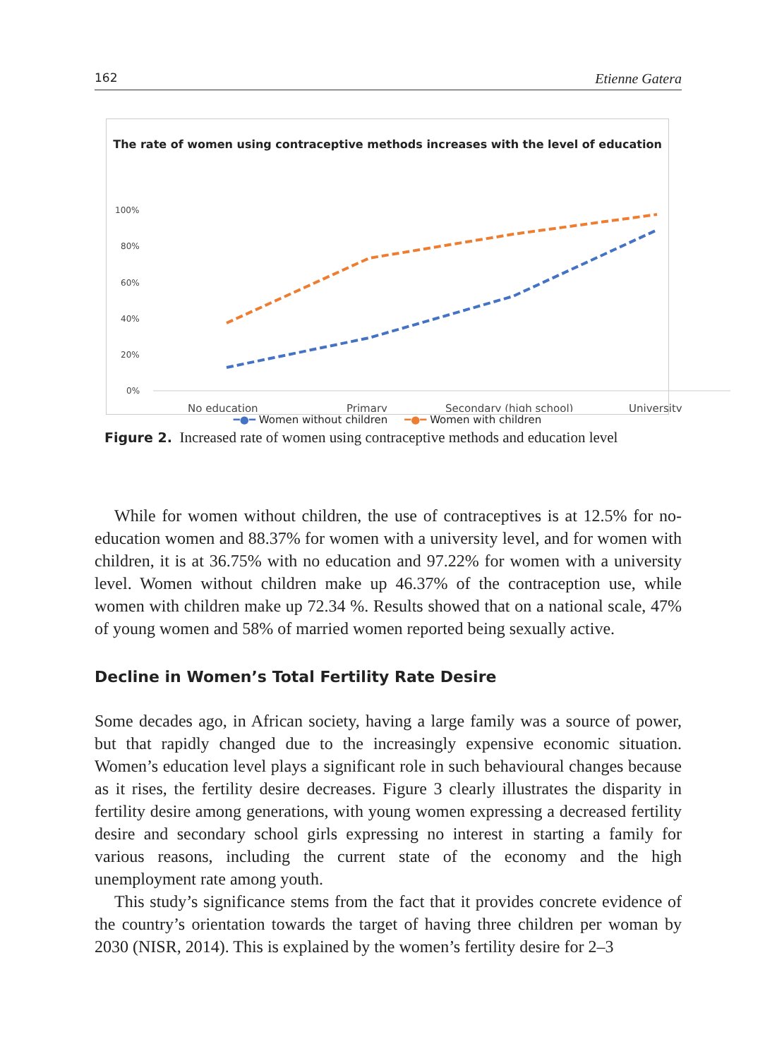162 Etienne Gatera
The rate of women using contraceptive methods increases with the level of education
100%
80%
60%
40%
20%
0%
No education
Primary
Secondary (high school)
University
━●━ Women without children ━●━ Women with children
Figure 2. Increased rate of women using contraceptive methods and education level
While for women without children, the use of contraceptives is at 12.5% for no-education women and 88.37% for women with a university level, and for women with children, it is at 36.75% with no education and 97.22% for women with a university level. Women without children make up 46.37% of the contraception use, while women with children make up 72.34 %. Results showed that on a national scale, 47% of young women and 58% of married women reported being sexually active.
Decline in Women’s Total Fertility Rate Desire
Some decades ago, in African society, having a large family was a source of power, but that rapidly changed due to the increasingly expensive economic situation. Women’s education level plays a significant role in such behavioural changes because as it rises, the fertility desire decreases. Figure 3 clearly illustrates the disparity in fertility desire among generations, with young women expressing a decreased fertility desire and secondary school girls expressing no interest in starting a family for various reasons, including the current state of the economy and the high unemployment rate among youth.
This study’s significance stems from the fact that it provides concrete evidence of the country’s orientation towards the target of having three children per woman by 2030 (NISR, 2014). This is explained by the women’s fertility desire for 2–3